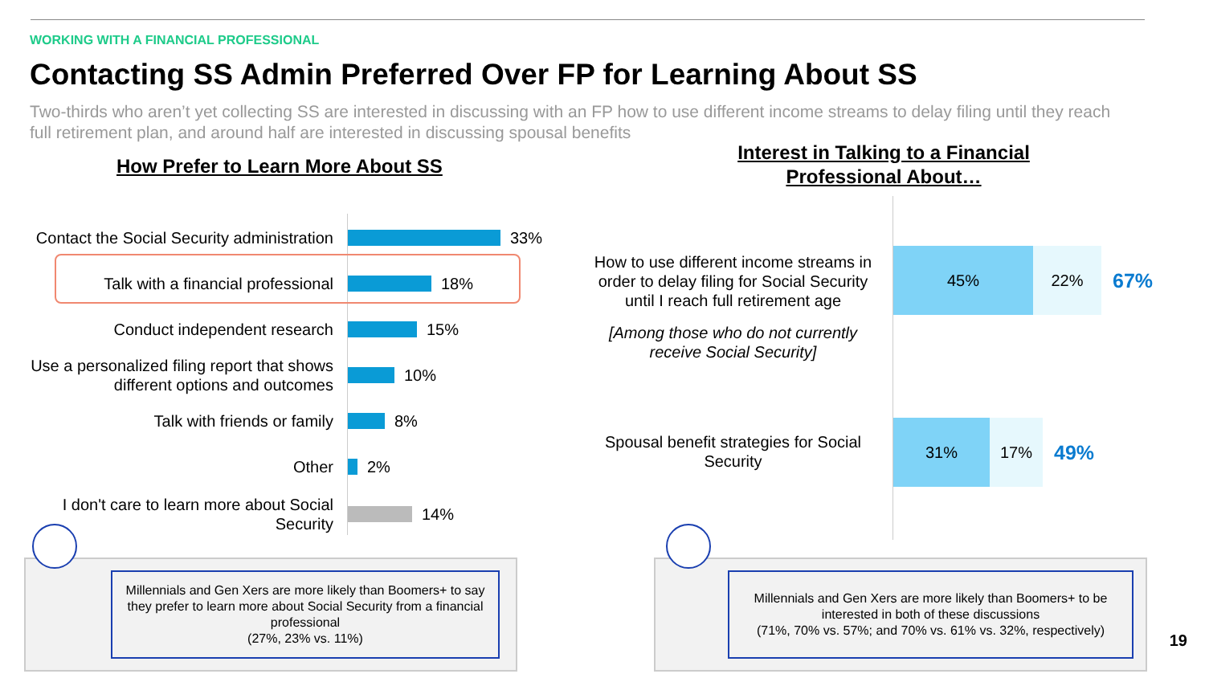WORKING WITH A FINANCIAL PROFESSIONAL
Contacting SS Admin Preferred Over FP for Learning About SS
Two-thirds who aren’t yet collecting SS are interested in discussing with an FP how to use different income streams to delay filing until they reach full retirement plan, and around half are interested in discussing spousal benefits
How Prefer to Learn More About SS
Interest in Talking to a Financial Professional About…
Contact the Social Security administration
33%
Talk with a financial professional
18%
Conduct independent research
15%
Use a personalized filing report that shows different options and outcomes
10%
Talk with friends or family
8%
Other
2%
I don't care to learn more about Social Security
14%
How to use different income streams in order to delay filing for Social Security until I reach full retirement age
[Among those who do not currently receive Social Security]
45% 22%
67%
Spousal benefit strategies for Social Security
31% 17%
49%
Millennials and Gen Xers are more likely than Boomers+ to say they prefer to learn more about Social Security from a financial professional
(27%, 23% vs. 11%)
Millennials and Gen Xers are more likely than Boomers+ to be interested in both of these discussions
(71%, 70% vs. 57%; and 70% vs. 61% vs. 32%, respectively)
19